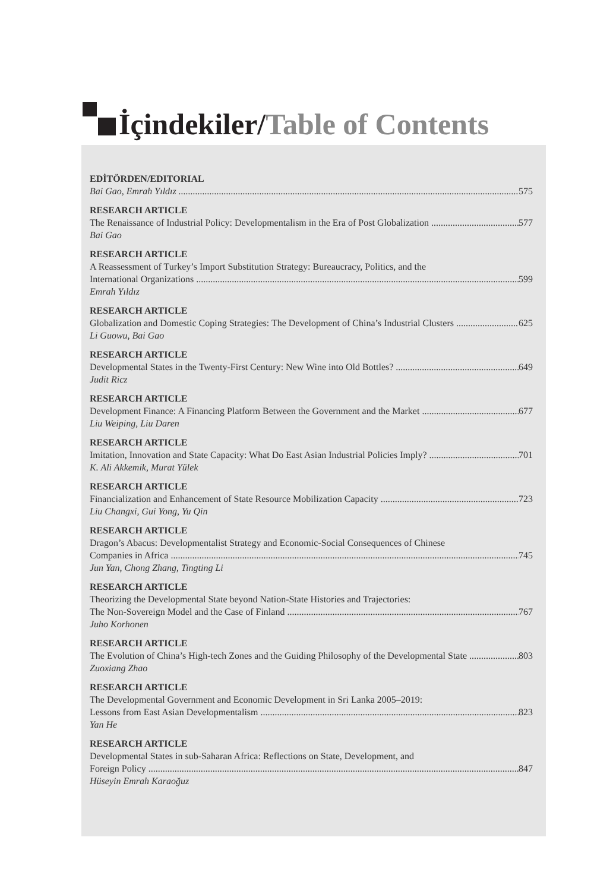İçindekiler/Table of Contents
EDİTÖRDEN/EDITORIAL
Bai Gao, Emrah Yıldız 575
RESEARCH ARTICLE
The Renaissance of Industrial Policy: Developmentalism in the Era of Post Globalization 577
Bai Gao
RESEARCH ARTICLE
A Reassessment of Turkey’s Import Substitution Strategy: Bureaucracy, Politics, and the
International Organizations 599
Emrah Yıldız
RESEARCH ARTICLE
Globalization and Domestic Coping Strategies: The Development of China’s Industrial Clusters 625
Li Guowu, Bai Gao
RESEARCH ARTICLE
Developmental States in the Twenty-First Century: New Wine into Old Bottles? 649
Judit Ricz
RESEARCH ARTICLE
Development Finance: A Financing Platform Between the Government and the Market 677
Liu Weiping, Liu Daren
RESEARCH ARTICLE
Imitation, Innovation and State Capacity: What Do East Asian Industrial Policies Imply? 701
K. Ali Akkemik, Murat Yülek
RESEARCH ARTICLE
Financialization and Enhancement of State Resource Mobilization Capacity 723
Liu Changxi, Gui Yong, Yu Qin
RESEARCH ARTICLE
Dragon’s Abacus: Developmentalist Strategy and Economic-Social Consequences of Chinese
Companies in Africa 745
Jun Yan, Chong Zhang, Tingting Li
RESEARCH ARTICLE
Theorizing the Developmental State beyond Nation-State Histories and Trajectories:
The Non-Sovereign Model and the Case of Finland 767
Juho Korhonen
RESEARCH ARTICLE
The Evolution of China’s High-tech Zones and the Guiding Philosophy of the Developmental State 803
Zuoxiang Zhao
RESEARCH ARTICLE
The Developmental Government and Economic Development in Sri Lanka 2005–2019:
Lessons from East Asian Developmentalism 823
Yan He
RESEARCH ARTICLE
Developmental States in sub-Saharan Africa: Reflections on State, Development, and
Foreign Policy 847
Hüseyin Emrah Karaoğuz